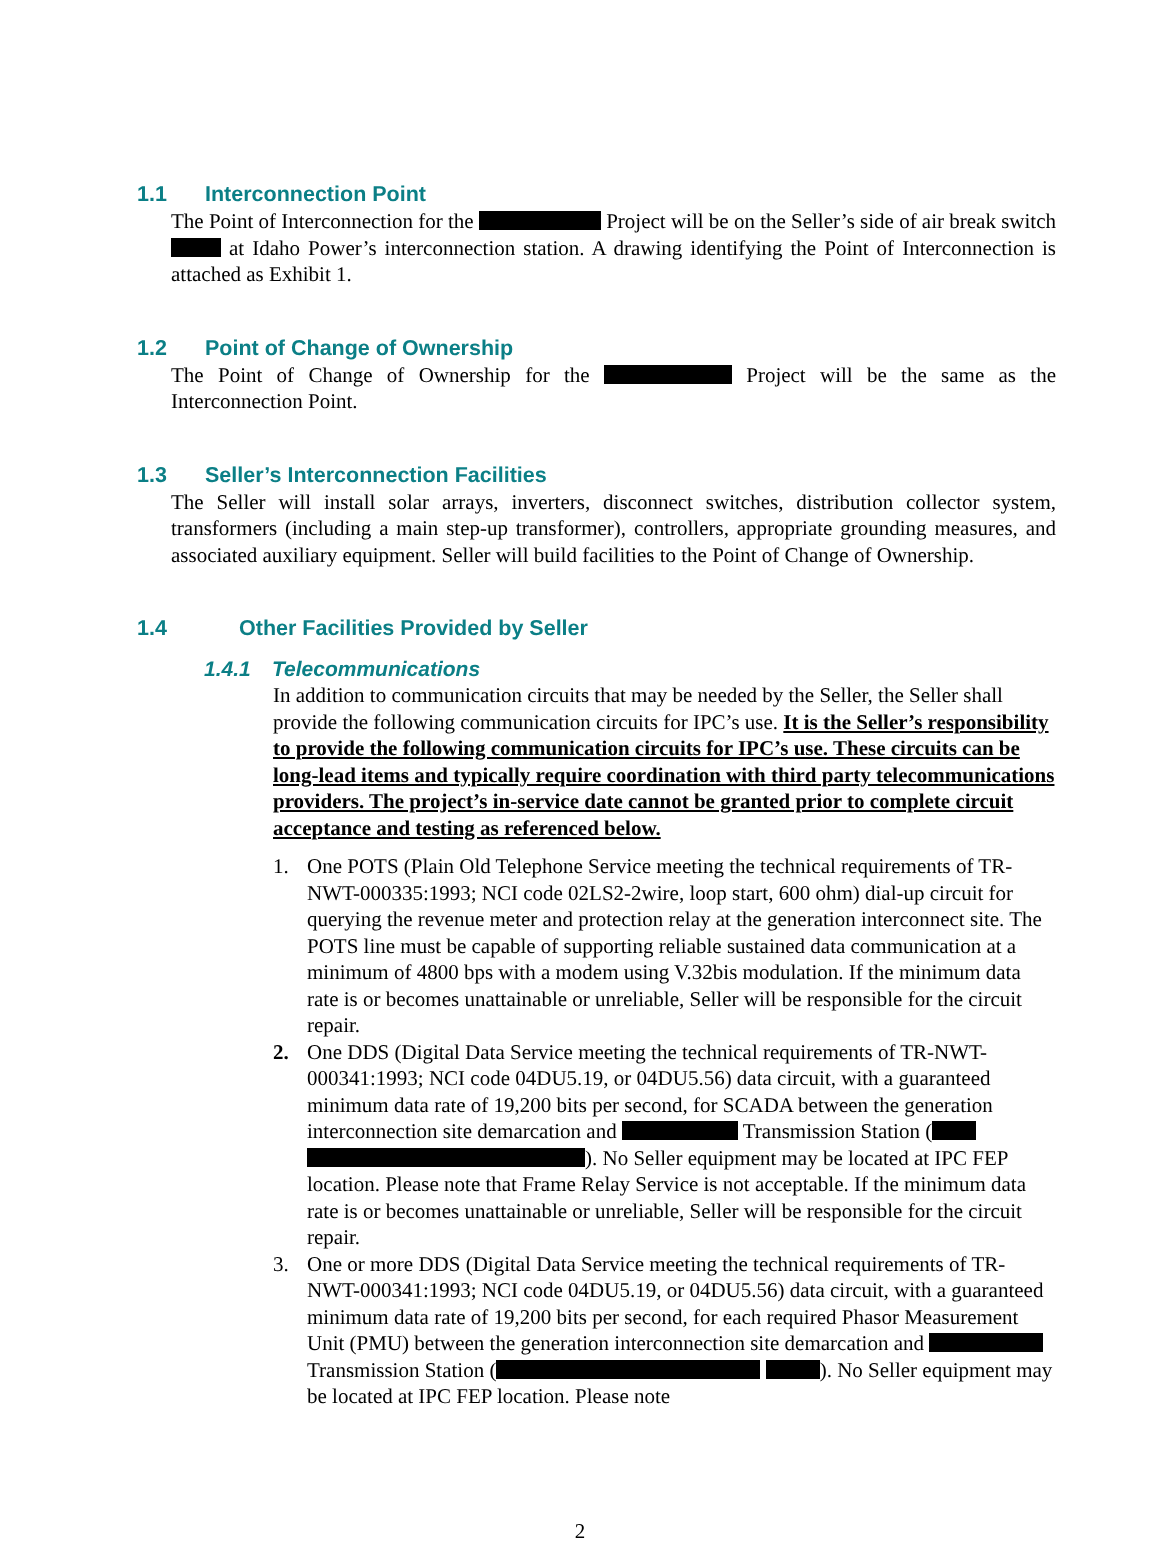1.1 Interconnection Point
The Point of Interconnection for the Project will be on the Seller’s side of air break switch at Idaho Power’s interconnection station. A drawing identifying the Point of Interconnection is attached as Exhibit 1.
1.2 Point of Change of Ownership
The Point of Change of Ownership for the Project will be the same as the Interconnection Point.
1.3 Seller’s Interconnection Facilities
The Seller will install solar arrays, inverters, disconnect switches, distribution collector system, transformers (including a main step-up transformer), controllers, appropriate grounding measures, and associated auxiliary equipment. Seller will build facilities to the Point of Change of Ownership.
1.4 Other Facilities Provided by Seller
1.4.1 Telecommunications
In addition to communication circuits that may be needed by the Seller, the Seller shall provide the following communication circuits for IPC’s use. It is the Seller’s responsibility to provide the following communication circuits for IPC’s use. These circuits can be long-lead items and typically require coordination with third party telecommunications providers. The project’s in-service date cannot be granted prior to complete circuit acceptance and testing as referenced below.
1. One POTS (Plain Old Telephone Service meeting the technical requirements of TR-NWT-000335:1993; NCI code 02LS2-2wire, loop start, 600 ohm) dial-up circuit for querying the revenue meter and protection relay at the generation interconnect site. The POTS line must be capable of supporting reliable sustained data communication at a minimum of 4800 bps with a modem using V.32bis modulation. If the minimum data rate is or becomes unattainable or unreliable, Seller will be responsible for the circuit repair.
2. One DDS (Digital Data Service meeting the technical requirements of TR-NWT-000341:1993; NCI code 04DU5.19, or 04DU5.56) data circuit, with a guaranteed minimum data rate of 19,200 bits per second, for SCADA between the generation interconnection site demarcation and Transmission Station ( ). No Seller equipment may be located at IPC FEP location. Please note that Frame Relay Service is not acceptable. If the minimum data rate is or becomes unattainable or unreliable, Seller will be responsible for the circuit repair.
3. One or more DDS (Digital Data Service meeting the technical requirements of TR-NWT-000341:1993; NCI code 04DU5.19, or 04DU5.56) data circuit, with a guaranteed minimum data rate of 19,200 bits per second, for each required Phasor Measurement Unit (PMU) between the generation interconnection site demarcation and Transmission Station ( ). No Seller equipment may be located at IPC FEP location. Please note
2